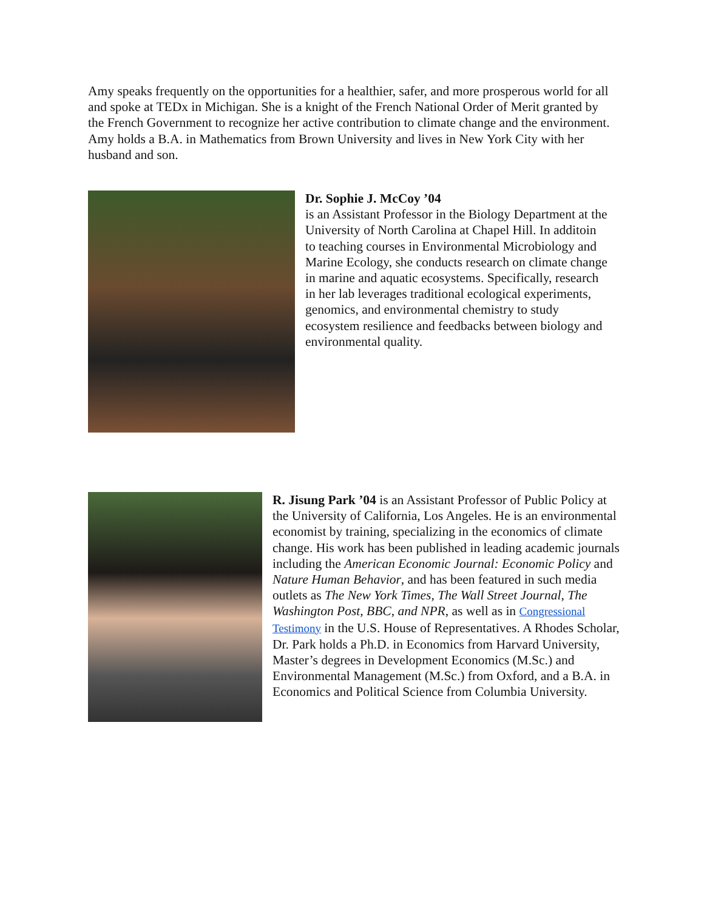Amy speaks frequently on the opportunities for a healthier, safer, and more prosperous world for all and spoke at TEDx in Michigan. She is a knight of the French National Order of Merit granted by the French Government to recognize her active contribution to climate change and the environment. Amy holds a B.A. in Mathematics from Brown University and lives in New York City with her husband and son.
Dr. Sophie J. McCoy ’04
is an Assistant Professor in the Biology Department at the University of North Carolina at Chapel Hill. In additoin to teaching courses in Environmental Microbiology and Marine Ecology, she conducts research on climate change in marine and aquatic ecosystems. Specifically, research in her lab leverages traditional ecological experiments, genomics, and environmental chemistry to study ecosystem resilience and feedbacks between biology and environmental quality.
R. Jisung Park ’04 is an Assistant Professor of Public Policy at the University of California, Los Angeles. He is an environmental economist by training, specializing in the economics of climate change. His work has been published in leading academic journals including the American Economic Journal: Economic Policy and Nature Human Behavior, and has been featured in such media outlets as The New York Times, The Wall Street Journal, The Washington Post, BBC, and NPR, as well as in Congressional Testimony in the U.S. House of Representatives. A Rhodes Scholar, Dr. Park holds a Ph.D. in Economics from Harvard University, Master’s degrees in Development Economics (M.Sc.) and Environmental Management (M.Sc.) from Oxford, and a B.A. in Economics and Political Science from Columbia University.